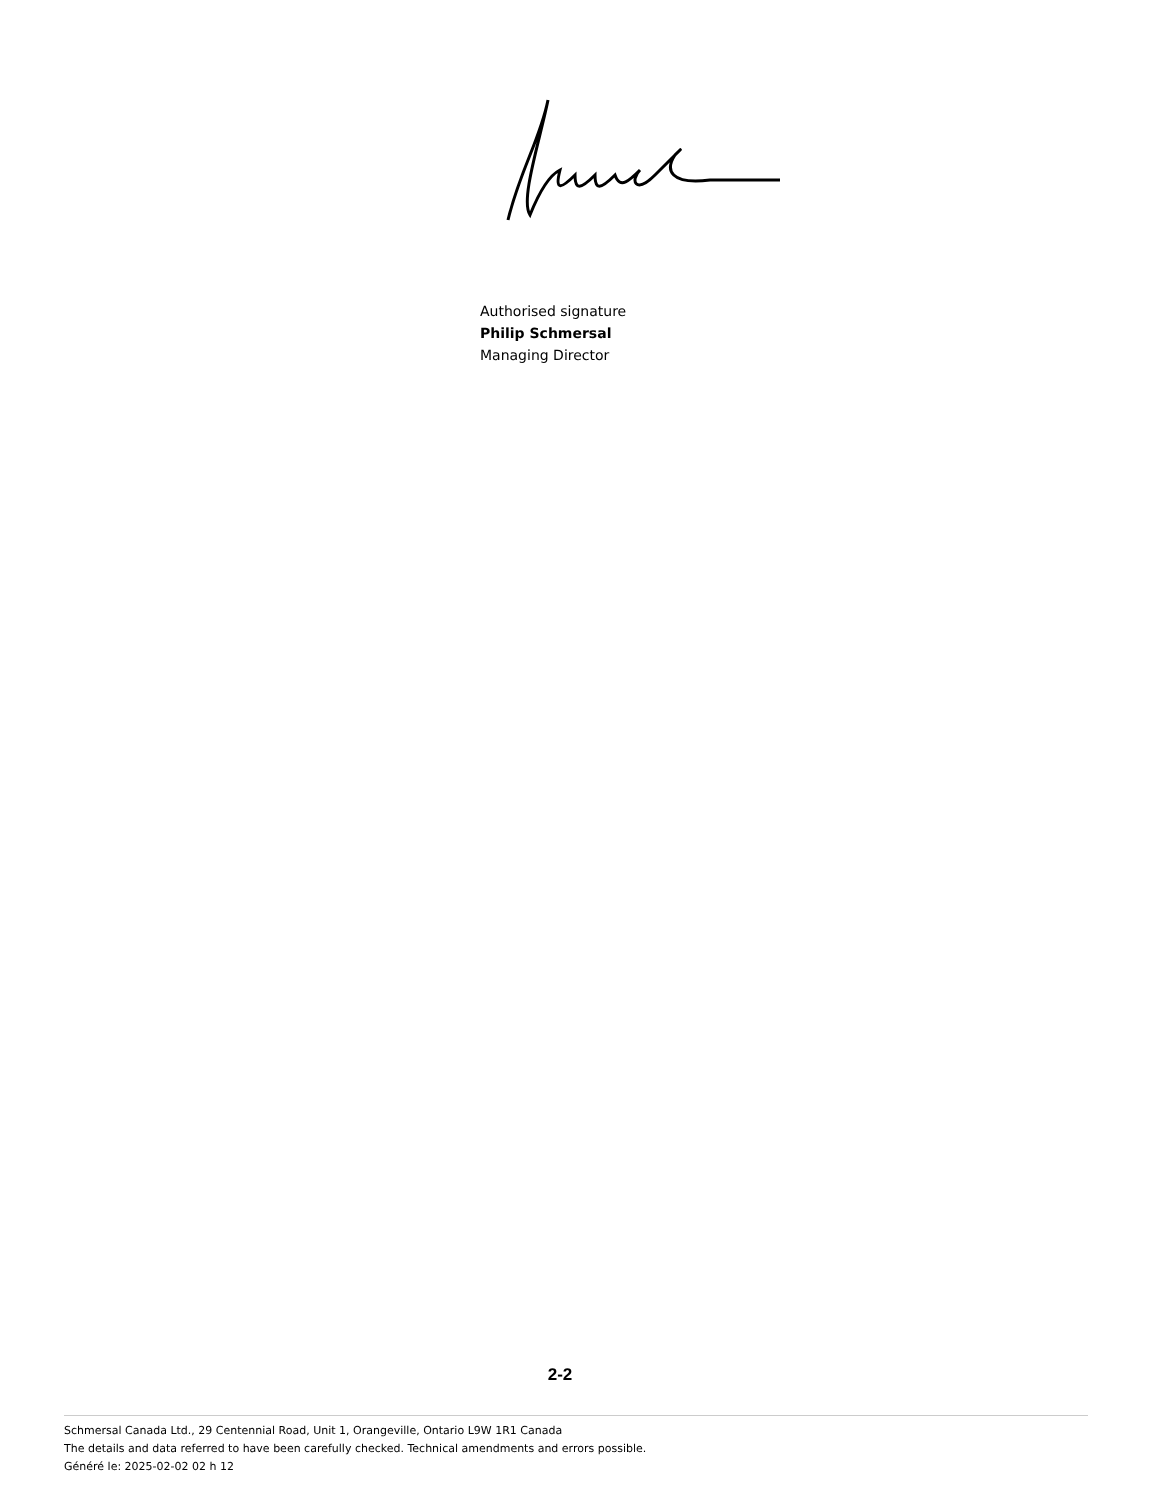Authorised signature
Philip Schmersal
Managing Director
2-2
Schmersal Canada Ltd., 29 Centennial Road, Unit 1, Orangeville, Ontario L9W 1R1 Canada
The details and data referred to have been carefully checked. Technical amendments and errors possible.
Généré le: 2025-02-02 02 h 12